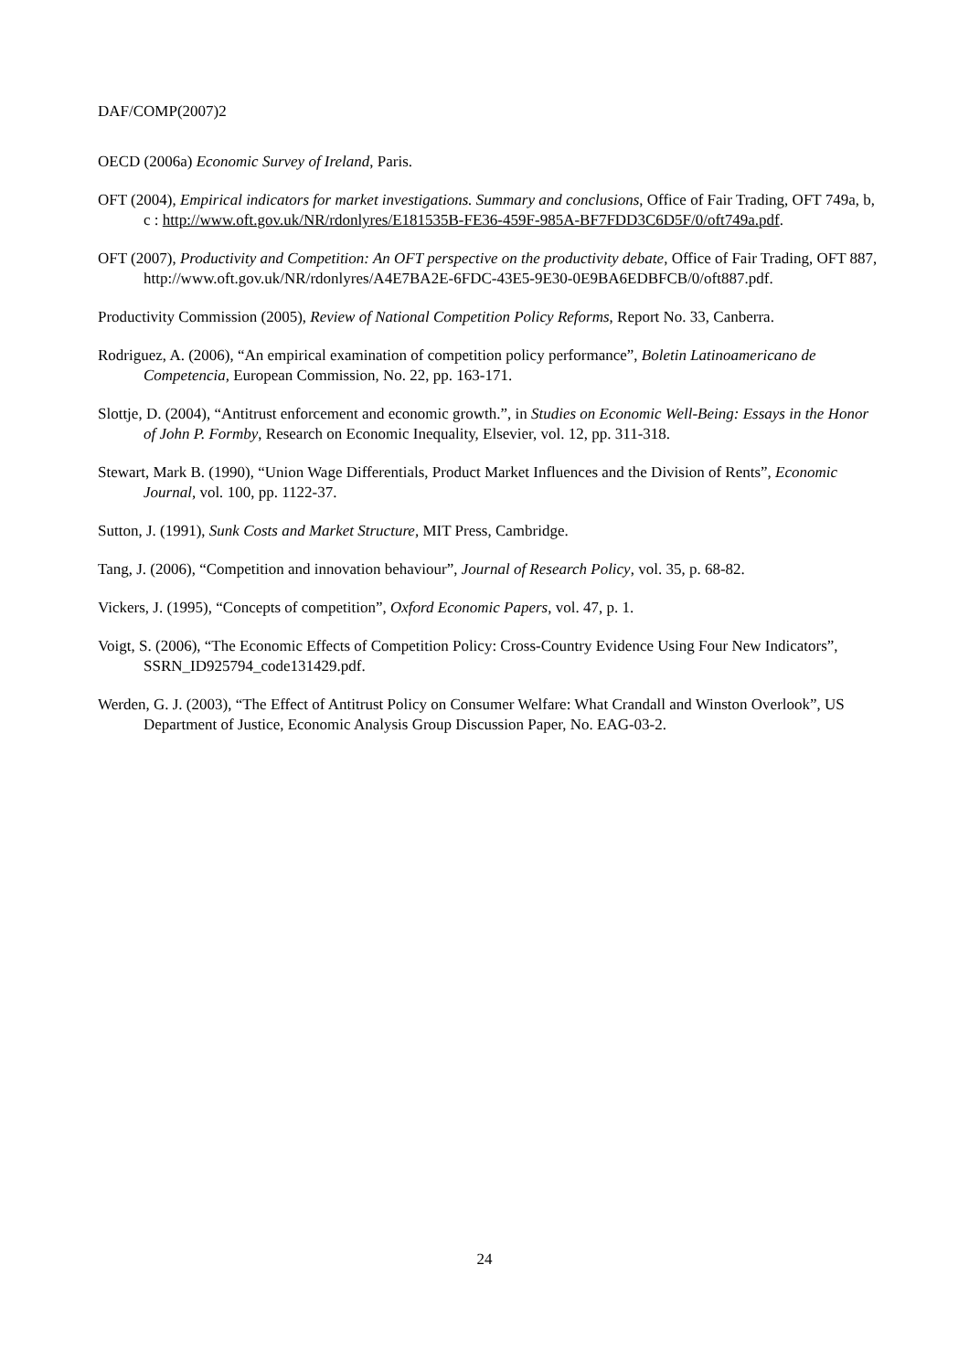DAF/COMP(2007)2
OECD (2006a) Economic Survey of Ireland, Paris.
OFT (2004), Empirical indicators for market investigations. Summary and conclusions, Office of Fair Trading, OFT 749a, b, c : http://www.oft.gov.uk/NR/rdonlyres/E181535B-FE36-459F-985A-BF7FDD3C6D5F/0/oft749a.pdf.
OFT (2007), Productivity and Competition: An OFT perspective on the productivity debate, Office of Fair Trading, OFT 887, http://www.oft.gov.uk/NR/rdonlyres/A4E7BA2E-6FDC-43E5-9E30-0E9BA6EDBFCB/0/oft887.pdf.
Productivity Commission (2005), Review of National Competition Policy Reforms, Report No. 33, Canberra.
Rodriguez, A. (2006), “An empirical examination of competition policy performance”, Boletin Latinoamericano de Competencia, European Commission, No. 22, pp. 163-171.
Slottje, D. (2004), “Antitrust enforcement and economic growth.”, in Studies on Economic Well-Being: Essays in the Honor of John P. Formby, Research on Economic Inequality, Elsevier, vol. 12, pp. 311-318.
Stewart, Mark B. (1990), “Union Wage Differentials, Product Market Influences and the Division of Rents”, Economic Journal, vol. 100, pp. 1122-37.
Sutton, J. (1991), Sunk Costs and Market Structure, MIT Press, Cambridge.
Tang, J. (2006), “Competition and innovation behaviour”, Journal of Research Policy, vol. 35, p. 68-82.
Vickers, J. (1995), “Concepts of competition”, Oxford Economic Papers, vol. 47, p. 1.
Voigt, S. (2006), “The Economic Effects of Competition Policy: Cross-Country Evidence Using Four New Indicators”, SSRN_ID925794_code131429.pdf.
Werden, G. J. (2003), “The Effect of Antitrust Policy on Consumer Welfare: What Crandall and Winston Overlook”, US Department of Justice, Economic Analysis Group Discussion Paper, No. EAG-03-2.
24